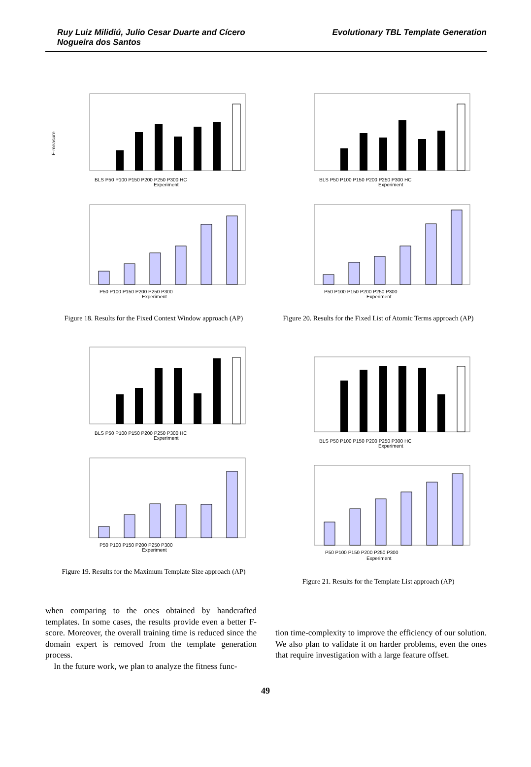Ruy Luiz Milidiú, Julio Cesar Duarte and Cícero
Nogueira dos Santos
Evolutionary TBL Template Generation
F-measure
BLS P50 P100 P150 P200 P250 P300 HC
Experiment
P50 P100 P150 P200 P250 P300
Experiment
Figure 18. Results for the Fixed Context Window approach (AP)
BLS P50 P100 P150 P200 P250 P300 HC
Experiment
P50 P100 P150 P200 P250 P300
Experiment
Figure 20. Results for the Fixed List of Atomic Terms approach (AP)
BLS P50 P100 P150 P200 P250 P300 HC
Experiment
P50 P100 P150 P200 P250 P300
Experiment
Figure 19. Results for the Maximum Template Size approach (AP)
BLS P50 P100 P150 P200 P250 P300 HC
Experiment
P50 P100 P150 P200 P250 P300
Experiment
Figure 21. Results for the Template List approach (AP)
when comparing to the ones obtained by handcrafted templates. In some cases, the results provide even a better F-score. Moreover, the overall training time is reduced since the domain expert is removed from the template generation process.
In the future work, we plan to analyze the fitness func-
tion time-complexity to improve the efficiency of our solution. We also plan to validate it on harder problems, even the ones that require investigation with a large feature offset.
49